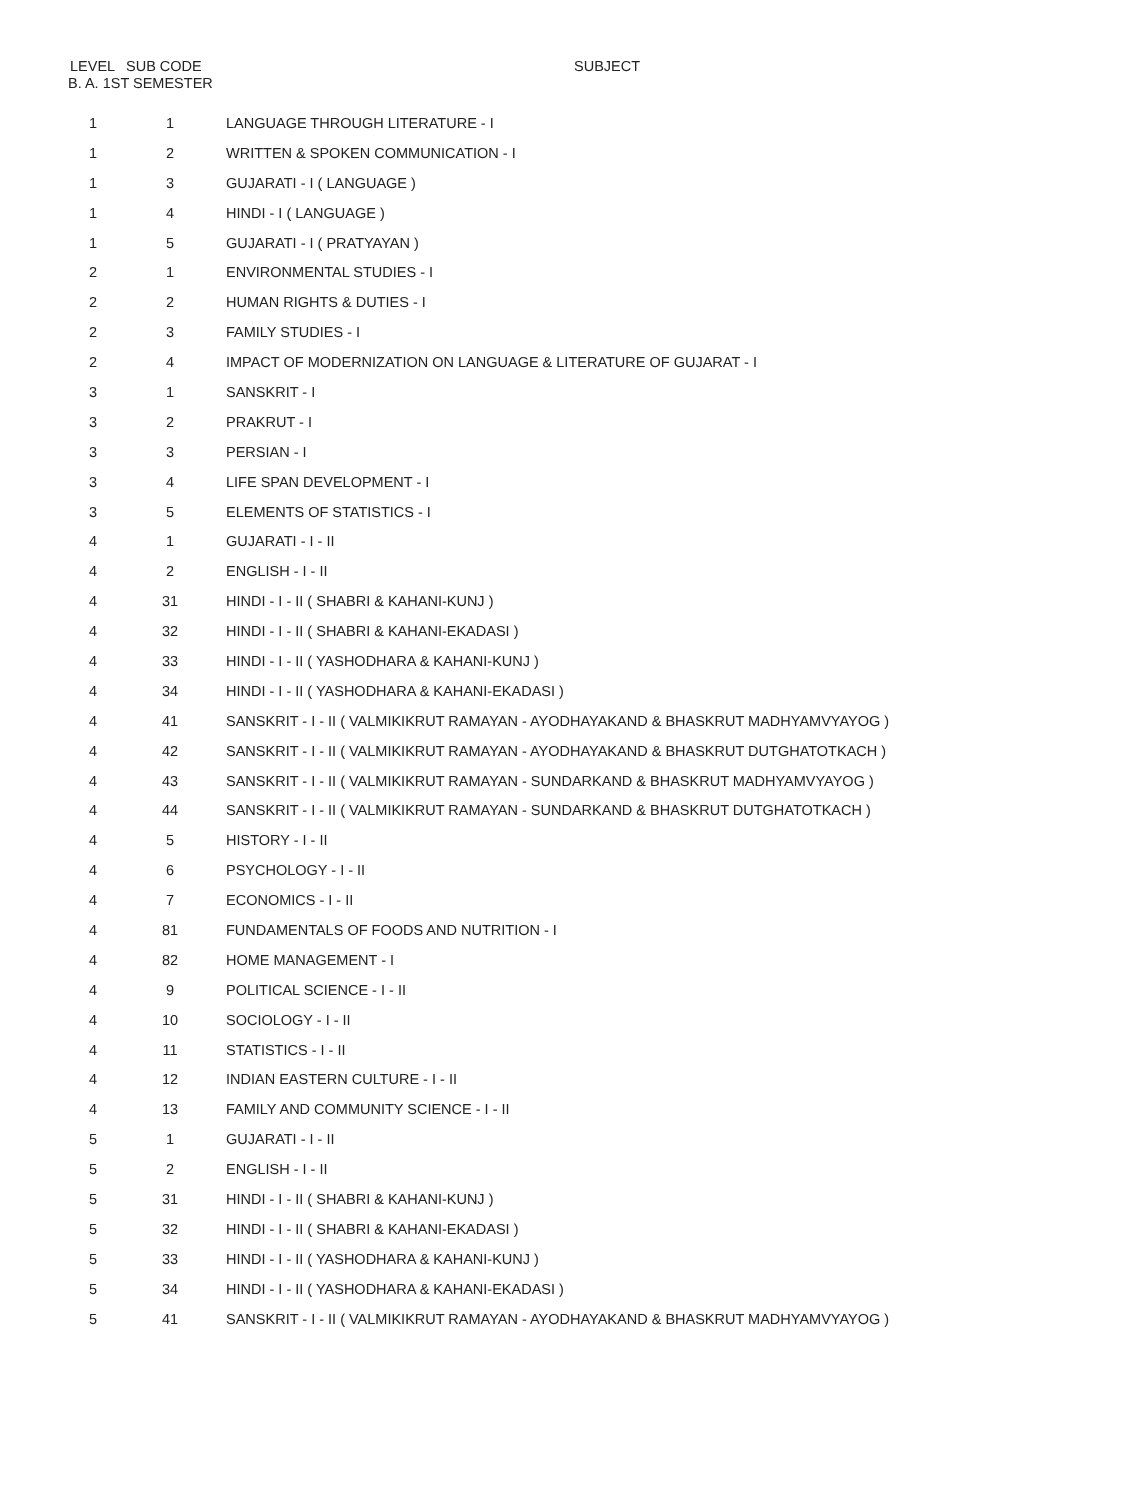B. A. 1ST SEMESTER
| LEVEL | SUB CODE | SUBJECT |
| --- | --- | --- |
| 1 | 1 | LANGUAGE THROUGH LITERATURE - I |
| 1 | 2 | WRITTEN & SPOKEN COMMUNICATION - I |
| 1 | 3 | GUJARATI - I ( LANGUAGE ) |
| 1 | 4 | HINDI - I ( LANGUAGE ) |
| 1 | 5 | GUJARATI - I ( PRATYAYAN ) |
| 2 | 1 | ENVIRONMENTAL STUDIES - I |
| 2 | 2 | HUMAN RIGHTS & DUTIES - I |
| 2 | 3 | FAMILY STUDIES - I |
| 2 | 4 | IMPACT OF MODERNIZATION ON LANGUAGE & LITERATURE OF GUJARAT - I |
| 3 | 1 | SANSKRIT - I |
| 3 | 2 | PRAKRUT - I |
| 3 | 3 | PERSIAN - I |
| 3 | 4 | LIFE SPAN DEVELOPMENT - I |
| 3 | 5 | ELEMENTS OF STATISTICS - I |
| 4 | 1 | GUJARATI - I - II |
| 4 | 2 | ENGLISH - I - II |
| 4 | 31 | HINDI - I - II ( SHABRI & KAHANI-KUNJ ) |
| 4 | 32 | HINDI - I - II ( SHABRI & KAHANI-EKADASI ) |
| 4 | 33 | HINDI - I - II ( YASHODHARA & KAHANI-KUNJ ) |
| 4 | 34 | HINDI - I - II ( YASHODHARA & KAHANI-EKADASI ) |
| 4 | 41 | SANSKRIT - I - II ( VALMIKIKRUT RAMAYAN - AYODHAYAKAND & BHASKRUT MADHYAMVYAYOG ) |
| 4 | 42 | SANSKRIT - I - II ( VALMIKIKRUT RAMAYAN - AYODHAYAKAND & BHASKRUT DUTGHATOTKACH ) |
| 4 | 43 | SANSKRIT - I - II ( VALMIKIKRUT RAMAYAN - SUNDARKAND & BHASKRUT MADHYAMVYAYOG ) |
| 4 | 44 | SANSKRIT - I - II ( VALMIKIKRUT RAMAYAN - SUNDARKAND & BHASKRUT DUTGHATOTKACH ) |
| 4 | 5 | HISTORY - I - II |
| 4 | 6 | PSYCHOLOGY - I - II |
| 4 | 7 | ECONOMICS - I - II |
| 4 | 81 | FUNDAMENTALS OF FOODS AND NUTRITION - I |
| 4 | 82 | HOME MANAGEMENT - I |
| 4 | 9 | POLITICAL SCIENCE - I - II |
| 4 | 10 | SOCIOLOGY - I - II |
| 4 | 11 | STATISTICS - I - II |
| 4 | 12 | INDIAN EASTERN CULTURE - I - II |
| 4 | 13 | FAMILY AND COMMUNITY SCIENCE - I - II |
| 5 | 1 | GUJARATI - I - II |
| 5 | 2 | ENGLISH - I - II |
| 5 | 31 | HINDI - I - II ( SHABRI & KAHANI-KUNJ ) |
| 5 | 32 | HINDI - I - II ( SHABRI & KAHANI-EKADASI ) |
| 5 | 33 | HINDI - I - II ( YASHODHARA & KAHANI-KUNJ ) |
| 5 | 34 | HINDI - I - II ( YASHODHARA & KAHANI-EKADASI ) |
| 5 | 41 | SANSKRIT - I - II ( VALMIKIKRUT RAMAYAN - AYODHAYAKAND & BHASKRUT MADHYAMVYAYOG ) |